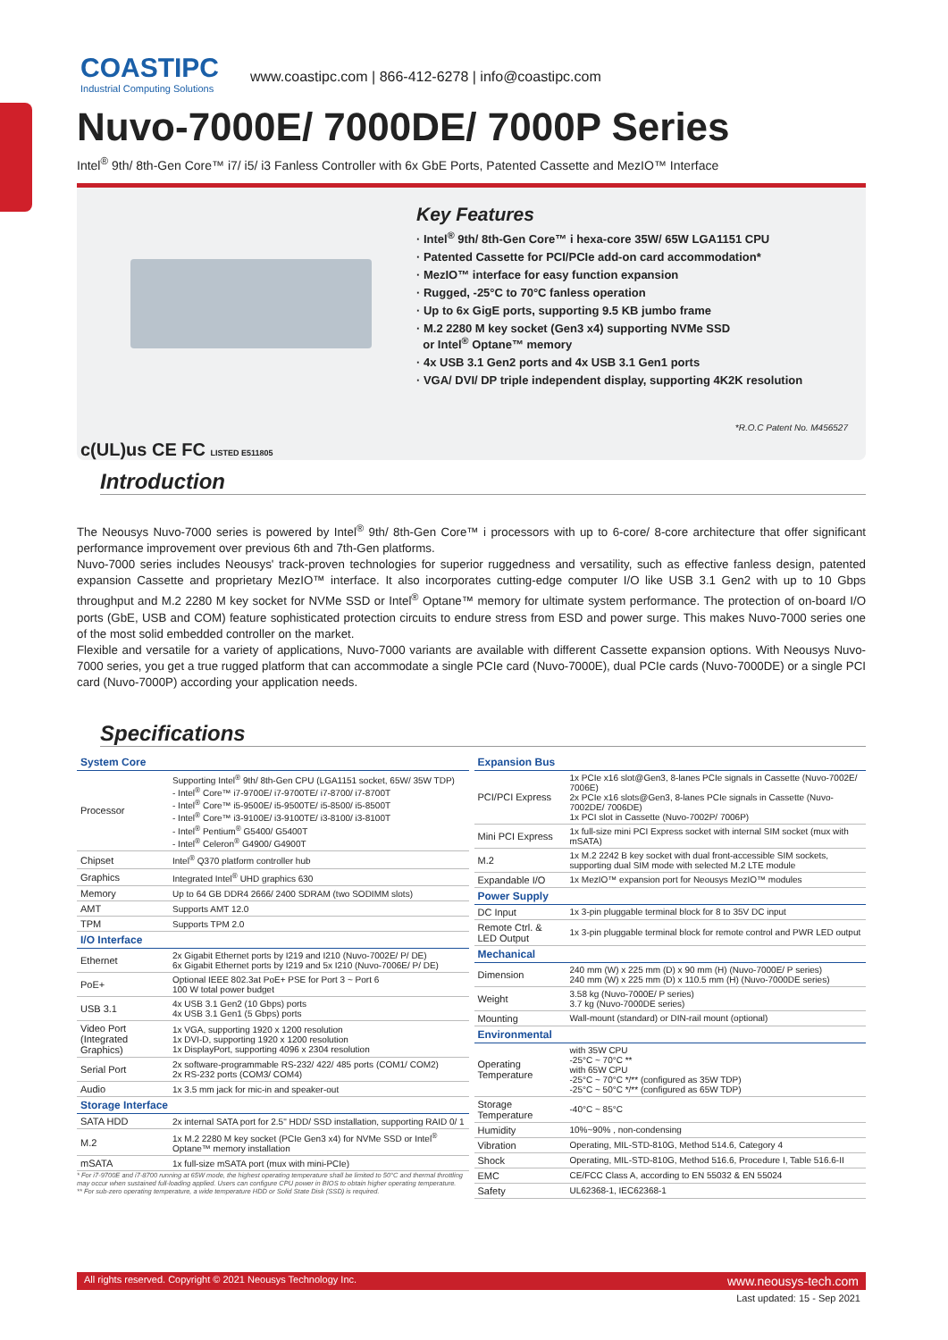COASTIPC
Industrial Computing Solutions
www.coastipc.com | 866-412-6278 | info@coastipc.com
Nuvo-7000E/ 7000DE/ 7000P Series
Intel<sup>®</sup> 9th/ 8th-Gen Core™ i7/ i5/ i3 Fanless Controller with 6x GbE Ports, Patented Cassette and MezIO™ Interface
c(UL)us CE FC LISTED E511805
Key Features
· Intel<sup>®</sup> 9th/ 8th-Gen Core™ i hexa-core 35W/ 65W LGA1151 CPU
· Patented Cassette for PCI/PCIe add-on card accommodation*
· MezIO™ interface for easy function expansion
· Rugged, -25°C to 70°C fanless operation
· Up to 6x GigE ports, supporting 9.5 KB jumbo frame
· M.2 2280 M key socket (Gen3 x4) supporting NVMe SSD
or Intel<sup>®</sup> Optane™ memory
· 4x USB 3.1 Gen2 ports and 4x USB 3.1 Gen1 ports
· VGA/ DVI/ DP triple independent display, supporting 4K2K resolution
*R.O.C Patent No. M456527
Introduction
The Neousys Nuvo-7000 series is powered by Intel<sup>®</sup> 9th/ 8th-Gen Core™ i processors with up to 6-core/ 8-core architecture that offer significant performance improvement over previous 6th and 7th-Gen platforms.
Nuvo-7000 series includes Neousys' track-proven technologies for superior ruggedness and versatility, such as effective fanless design, patented expansion Cassette and proprietary MezIO™ interface. It also incorporates cutting-edge computer I/O like USB 3.1 Gen2 with up to 10 Gbps throughput and M.2 2280 M key socket for NVMe SSD or Intel<sup>®</sup> Optane™ memory for ultimate system performance. The protection of on-board I/O ports (GbE, USB and COM) feature sophisticated protection circuits to endure stress from ESD and power surge. This makes Nuvo-7000 series one of the most solid embedded controller on the market.
Flexible and versatile for a variety of applications, Nuvo-7000 variants are available with different Cassette expansion options. With Neousys Nuvo-7000 series, you get a true rugged platform that can accommodate a single PCIe card (Nuvo-7000E), dual PCIe cards (Nuvo-7000DE) or a single PCI card (Nuvo-7000P) according your application needs.
Specifications
| System Core | |
| --- | --- |
| Processor | Supporting Intel<sup>®</sup> 9th/ 8th-Gen CPU (LGA1151 socket, 65W/ 35W TDP) - Intel<sup>®</sup> Core™ i7-9700E/ i7-9700TE/ i7-8700/ i7-8700T - Intel<sup>®</sup> Core™ i5-9500E/ i5-9500TE/ i5-8500/ i5-8500T - Intel<sup>®</sup> Core™ i3-9100E/ i3-9100TE/ i3-8100/ i3-8100T - Intel<sup>®</sup> Pentium<sup>®</sup> G5400/ G5400T - Intel<sup>®</sup> Celeron<sup>®</sup> G4900/ G4900T |
| Chipset | Intel<sup>®</sup> Q370 platform controller hub |
| Graphics | Integrated Intel<sup>®</sup> UHD graphics 630 |
| Memory | Up to 64 GB DDR4 2666/ 2400 SDRAM (two SODIMM slots) |
| AMT | Supports AMT 12.0 |
| TPM | Supports TPM 2.0 |
| I/O Interface | |
| Ethernet | 2x Gigabit Ethernet ports by I219 and I210 (Nuvo-7002E/ P/ DE) 6x Gigabit Ethernet ports by I219 and 5x I210 (Nuvo-7006E/ P/ DE) |
| PoE+ | Optional IEEE 802.3at PoE+ PSE for Port 3 ~ Port 6 100 W total power budget |
| USB 3.1 | 4x USB 3.1 Gen2 (10 Gbps) ports 4x USB 3.1 Gen1 (5 Gbps) ports |
| Video Port (Integrated Graphics) | 1x VGA, supporting 1920 x 1200 resolution 1x DVI-D, supporting 1920 x 1200 resolution 1x DisplayPort, supporting 4096 x 2304 resolution |
| Serial Port | 2x software-programmable RS-232/ 422/ 485 ports (COM1/ COM2) 2x RS-232 ports (COM3/ COM4) |
| Audio | 1x 3.5 mm jack for mic-in and speaker-out |
| Storage Interface | |
| SATA HDD | 2x internal SATA port for 2.5" HDD/ SSD installation, supporting RAID 0/ 1 |
| M.2 | 1x M.2 2280 M key socket (PCIe Gen3 x4) for NVMe SSD or Intel<sup>®</sup> Optane™ memory installation |
| mSATA | 1x full-size mSATA port (mux with mini-PCIe) |
* For i7-9700E and i7-8700 running at 65W mode, the highest operating temperature shall be limited to 50°C and thermal throttling may occur when sustained full-loading applied. Users can configure CPU power in BIOS to obtain higher operating temperature.
** For sub-zero operating temperature, a wide temperature HDD or Solid State Disk (SSD) is required.
| Expansion Bus | |
| --- | --- |
| PCI/PCI Express | 1x PCIe x16 slot@Gen3, 8-lanes PCIe signals in Cassette (Nuvo-7002E/ 7006E) 2x PCIe x16 slots@Gen3, 8-lanes PCIe signals in Cassette (Nuvo-7002DE/ 7006DE) 1x PCI slot in Cassette (Nuvo-7002P/ 7006P) |
| Mini PCI Express | 1x full-size mini PCI Express socket with internal SIM socket (mux with mSATA) |
| M.2 | 1x M.2 2242 B key socket with dual front-accessible SIM sockets, supporting dual SIM mode with selected M.2 LTE module |
| Expandable I/O | 1x MezIO™ expansion port for Neousys MezIO™ modules |
| Power Supply | |
| DC Input | 1x 3-pin pluggable terminal block for 8 to 35V DC input |
| Remote Ctrl. & LED Output | 1x 3-pin pluggable terminal block for remote control and PWR LED output |
| Mechanical | |
| Dimension | 240 mm (W) x 225 mm (D) x 90 mm (H) (Nuvo-7000E/ P series) 240 mm (W) x 225 mm (D) x 110.5 mm (H) (Nuvo-7000DE series) |
| Weight | 3.58 kg (Nuvo-7000E/ P series) 3.7 kg (Nuvo-7000DE series) |
| Mounting | Wall-mount (standard) or DIN-rail mount (optional) |
| Environmental | |
| Operating Temperature | with 35W CPU -25°C ~ 70°C ** with 65W CPU -25°C ~ 70°C */** (configured as 35W TDP) -25°C ~ 50°C */** (configured as 65W TDP) |
| Storage Temperature | -40°C ~ 85°C |
| Humidity | 10%~90% , non-condensing |
| Vibration | Operating, MIL-STD-810G, Method 514.6, Category 4 |
| Shock | Operating, MIL-STD-810G, Method 516.6, Procedure I, Table 516.6-II |
| EMC | CE/FCC Class A, according to EN 55032 & EN 55024 |
| Safety | UL62368-1, IEC62368-1 |
All rights reserved. Copyright © 2021 Neousys Technology Inc. www.neousys-tech.com
Last updated: 15 - Sep 2021